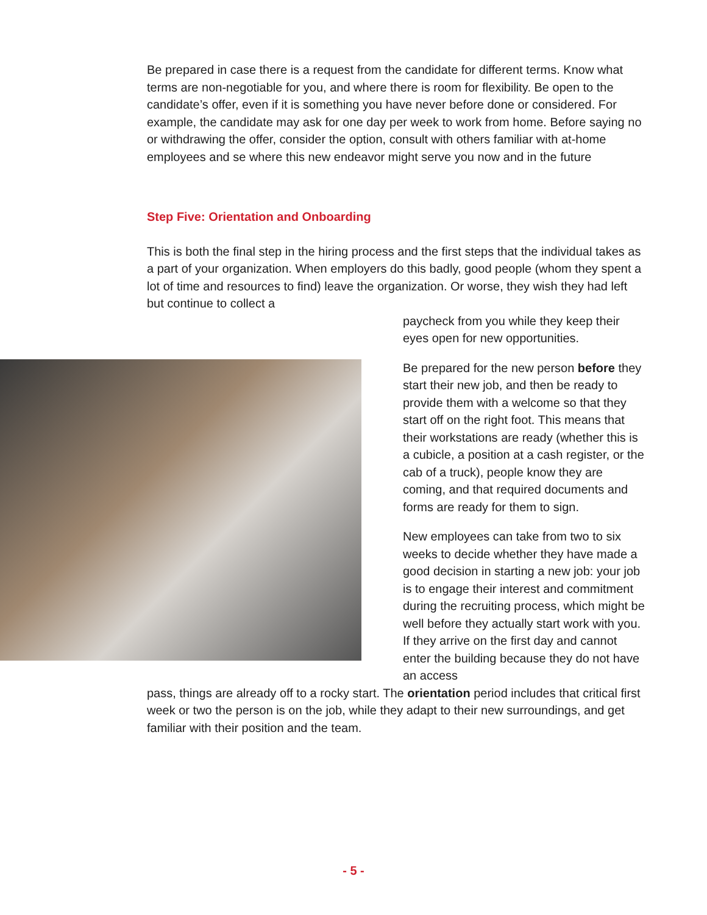Be prepared in case there is a request from the candidate for different terms. Know what terms are non-negotiable for you, and where there is room for flexibility. Be open to the candidate’s offer, even if it is something you have never before done or considered. For example, the candidate may ask for one day per week to work from home. Before saying no or withdrawing the offer, consider the option, consult with others familiar with at-home employees and se where this new endeavor might serve you now and in the future
Step Five: Orientation and Onboarding
This is both the final step in the hiring process and the first steps that the individual takes as a part of your organization. When employers do this badly, good people (whom they spent a lot of time and resources to find) leave the organization. Or worse, they wish they had left but continue to collect a
paycheck from you while they keep their eyes open for new opportunities.
Be prepared for the new person before they start their new job, and then be ready to provide them with a welcome so that they start off on the right foot. This means that their workstations are ready (whether this is a cubicle, a position at a cash register, or the cab of a truck), people know they are coming, and that required documents and forms are ready for them to sign.
New employees can take from two to six weeks to decide whether they have made a good decision in starting a new job: your job is to engage their interest and commitment during the recruiting process, which might be well before they actually start work with you. If they arrive on the first day and cannot enter the building because they do not have an access
pass, things are already off to a rocky start. The orientation period includes that critical first week or two the person is on the job, while they adapt to their new surroundings, and get familiar with their position and the team.
- 5 -